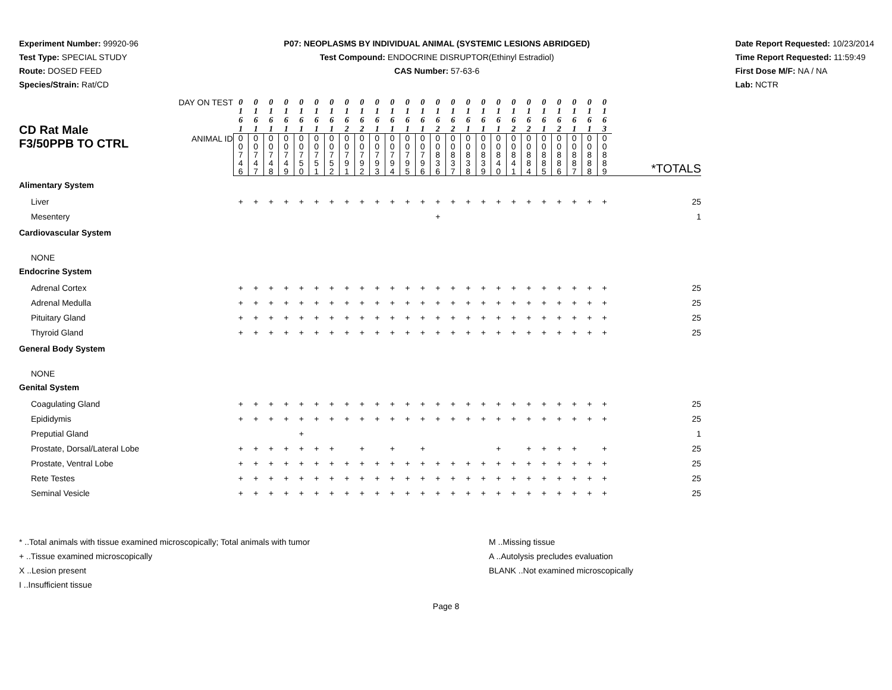Experiment Number: 99920-96
Test Type: SPECIAL STUDY
Route: DOSED FEED
Species/Strain: Rat/CD
P07: NEOPLASMS BY INDIVIDUAL ANIMAL (SYSTEMIC LESIONS ABRIDGED)
Test Compound: ENDOCRINE DISRUPTOR(Ethinyl Estradiol)
CAS Number: 57-63-6
Date Report Requested: 10/23/2014
Time Report Requested: 11:59:49
First Dose M/F: NA / NA
Lab: NCTR
| CD Rat Male F3/50PPB TO CTRL | DAY ON TEST | 0 1 6 1 | 0 1 6 1 | 0 1 6 1 | 0 1 6 1 | 0 1 6 1 | 0 1 6 1 | 0 1 6 1 | 0 1 6 2 | 0 1 6 2 | 0 1 6 1 | 0 1 6 1 | 0 1 6 1 | 0 1 6 1 | 0 1 6 2 | 0 1 6 2 | 0 1 6 1 | 0 1 6 1 | 0 1 6 1 | 0 1 6 2 | 0 1 6 2 | 0 1 6 1 | 0 1 6 2 | 0 1 6 1 | 0 1 6 1 | 0 1 6 3 | |
| | ANIMAL ID | 0 0 7 4 6 | 0 0 7 4 7 | 0 0 7 4 8 | 0 0 7 4 9 | 0 0 7 5 0 | 0 0 7 5 1 | 0 0 7 5 2 | 0 0 7 9 1 | 0 0 7 9 2 | 0 0 7 9 3 | 0 0 7 9 4 | 0 0 7 9 5 | 0 0 7 9 6 | 0 0 8 3 6 | 0 0 8 3 7 | 0 0 8 3 8 | 0 0 8 3 9 | 0 0 8 4 0 | 0 0 8 4 1 | 0 0 8 8 4 | 0 0 8 8 5 | 0 0 8 8 6 | 0 0 8 8 7 | 0 0 8 8 8 | 0 0 8 8 9 | *TOTALS |
| Alimentary System | | | | | | | | | | | | | | | | | | | | | | | | | | | |
| Liver | | + | + | + | + | + | + | + | + | + | + | + | + | + | + | + | + | + | + | + | + | + | + | + | + | + | 25 |
| Mesentery | | | | | | | | | | | | | | | + | | | | | | | | | | | | 1 |
| Cardiovascular System | | | | | | | | | | | | | | | | | | | | | | | | | | | |
| NONE | | | | | | | | | | | | | | | | | | | | | | | | | | | |
| Endocrine System | | | | | | | | | | | | | | | | | | | | | | | | | | | |
| Adrenal Cortex | | + | + | + | + | + | + | + | + | + | + | + | + | + | + | + | + | + | + | + | + | + | + | + | + | + | 25 |
| Adrenal Medulla | | + | + | + | + | + | + | + | + | + | + | + | + | + | + | + | + | + | + | + | + | + | + | + | + | + | 25 |
| Pituitary Gland | | + | + | + | + | + | + | + | + | + | + | + | + | + | + | + | + | + | + | + | + | + | + | + | + | + | 25 |
| Thyroid Gland | | + | + | + | + | + | + | + | + | + | + | + | + | + | + | + | + | + | + | + | + | + | + | + | + | + | 25 |
| General Body System | | | | | | | | | | | | | | | | | | | | | | | | | | | |
| NONE | | | | | | | | | | | | | | | | | | | | | | | | | | | |
| Genital System | | | | | | | | | | | | | | | | | | | | | | | | | | | |
| Coagulating Gland | | + | + | + | + | + | + | + | + | + | + | + | + | + | + | + | + | + | + | + | + | + | + | + | + | + | 25 |
| Epididymis | | + | + | + | + | + | + | + | + | + | + | + | + | + | + | + | + | + | + | + | + | + | + | + | + | + | 25 |
| Preputial Gland | | | | | | + | | | | | | | | | | | | | | | | | | | | | 1 |
| Prostate, Dorsal/Lateral Lobe | | + | + | + | + | + | + | + | | + | | + | | + | | | | | + | | + | + | + | + | | + | 25 |
| Prostate, Ventral Lobe | | + | + | + | + | + | + | + | + | + | + | + | + | + | + | + | + | + | + | + | + | + | + | + | + | + | 25 |
| Rete Testes | | + | + | + | + | + | + | + | + | + | + | + | + | + | + | + | + | + | + | + | + | + | + | + | + | + | 25 |
| Seminal Vesicle | | + | + | + | + | + | + | + | + | + | + | + | + | + | + | + | + | + | + | + | + | + | + | + | + | + | 25 |
* ..Total animals with tissue examined microscopically; Total animals with tumor
+ ..Tissue examined microscopically
X ..Lesion present
I ..Insufficient tissue
M ..Missing tissue
A ..Autolysis precludes evaluation
BLANK ..Not examined microscopically
Page 8